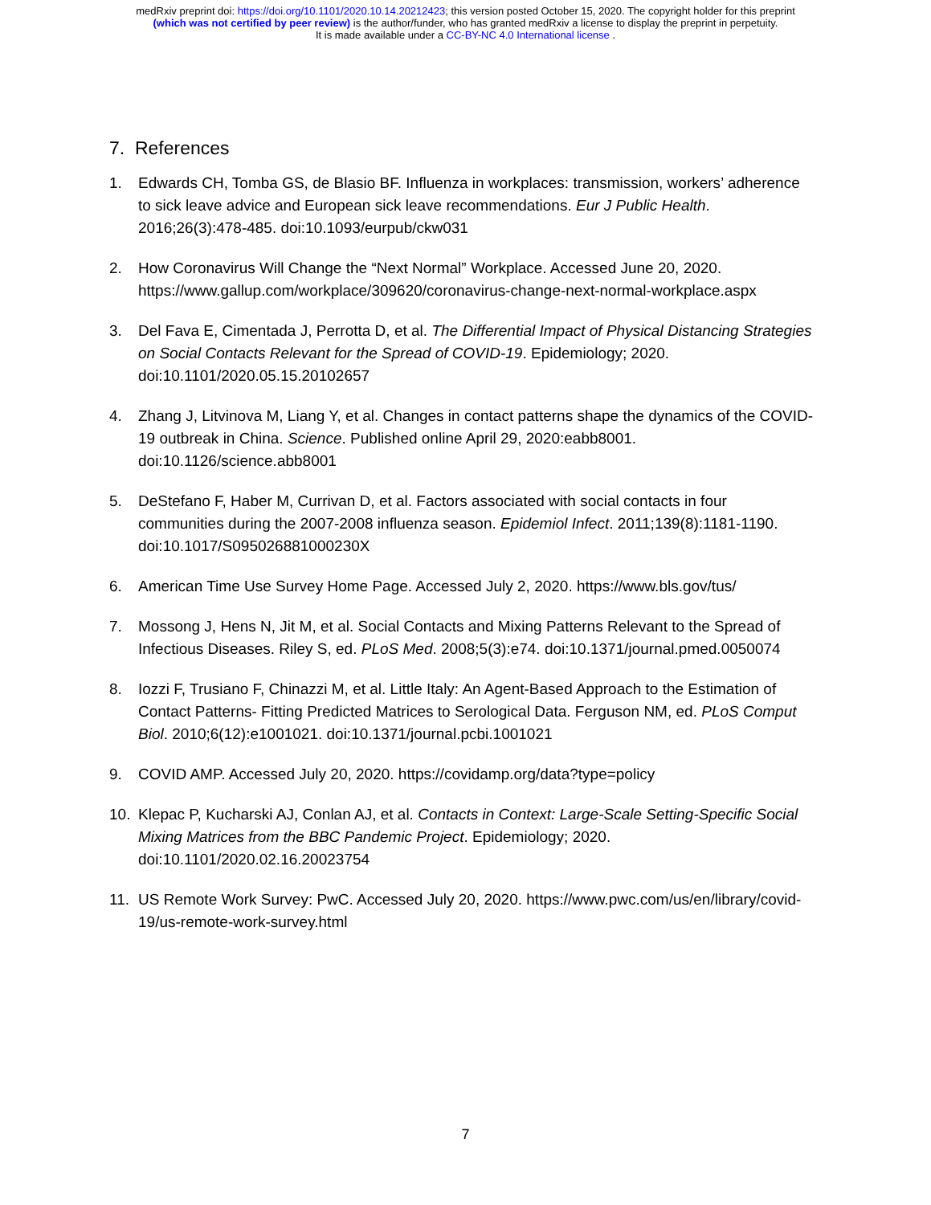medRxiv preprint doi: https://doi.org/10.1101/2020.10.14.20212423; this version posted October 15, 2020. The copyright holder for this preprint
(which was not certified by peer review) is the author/funder, who has granted medRxiv a license to display the preprint in perpetuity.
It is made available under a CC-BY-NC 4.0 International license .
7. References
1. Edwards CH, Tomba GS, de Blasio BF. Influenza in workplaces: transmission, workers’ adherence to sick leave advice and European sick leave recommendations. Eur J Public Health. 2016;26(3):478-485. doi:10.1093/eurpub/ckw031
2. How Coronavirus Will Change the “Next Normal” Workplace. Accessed June 20, 2020. https://www.gallup.com/workplace/309620/coronavirus-change-next-normal-workplace.aspx
3. Del Fava E, Cimentada J, Perrotta D, et al. The Differential Impact of Physical Distancing Strategies on Social Contacts Relevant for the Spread of COVID-19. Epidemiology; 2020. doi:10.1101/2020.05.15.20102657
4. Zhang J, Litvinova M, Liang Y, et al. Changes in contact patterns shape the dynamics of the COVID-19 outbreak in China. Science. Published online April 29, 2020:eabb8001. doi:10.1126/science.abb8001
5. DeStefano F, Haber M, Currivan D, et al. Factors associated with social contacts in four communities during the 2007-2008 influenza season. Epidemiol Infect. 2011;139(8):1181-1190. doi:10.1017/S095026881000230X
6. American Time Use Survey Home Page. Accessed July 2, 2020. https://www.bls.gov/tus/
7. Mossong J, Hens N, Jit M, et al. Social Contacts and Mixing Patterns Relevant to the Spread of Infectious Diseases. Riley S, ed. PLoS Med. 2008;5(3):e74. doi:10.1371/journal.pmed.0050074
8. Iozzi F, Trusiano F, Chinazzi M, et al. Little Italy: An Agent-Based Approach to the Estimation of Contact Patterns- Fitting Predicted Matrices to Serological Data. Ferguson NM, ed. PLoS Comput Biol. 2010;6(12):e1001021. doi:10.1371/journal.pcbi.1001021
9. COVID AMP. Accessed July 20, 2020. https://covidamp.org/data?type=policy
10. Klepac P, Kucharski AJ, Conlan AJ, et al. Contacts in Context: Large-Scale Setting-Specific Social Mixing Matrices from the BBC Pandemic Project. Epidemiology; 2020. doi:10.1101/2020.02.16.20023754
11. US Remote Work Survey: PwC. Accessed July 20, 2020. https://www.pwc.com/us/en/library/covid-19/us-remote-work-survey.html
7